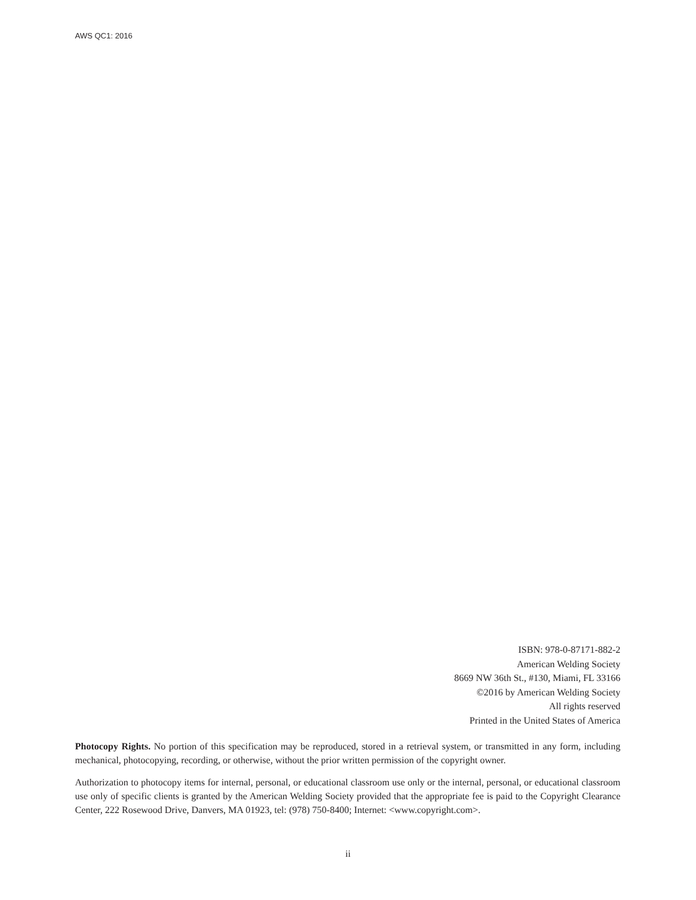AWS QC1: 2016
ISBN: 978-0-87171-882-2
American Welding Society
8669 NW 36th St., #130, Miami, FL 33166
©2016 by American Welding Society
All rights reserved
Printed in the United States of America
Photocopy Rights. No portion of this specification may be reproduced, stored in a retrieval system, or transmitted in any form, including mechanical, photocopying, recording, or otherwise, without the prior written permission of the copyright owner.
Authorization to photocopy items for internal, personal, or educational classroom use only or the internal, personal, or educational classroom use only of specific clients is granted by the American Welding Society provided that the appropriate fee is paid to the Copyright Clearance Center, 222 Rosewood Drive, Danvers, MA 01923, tel: (978) 750-8400; Internet: <www.copyright.com>.
ii